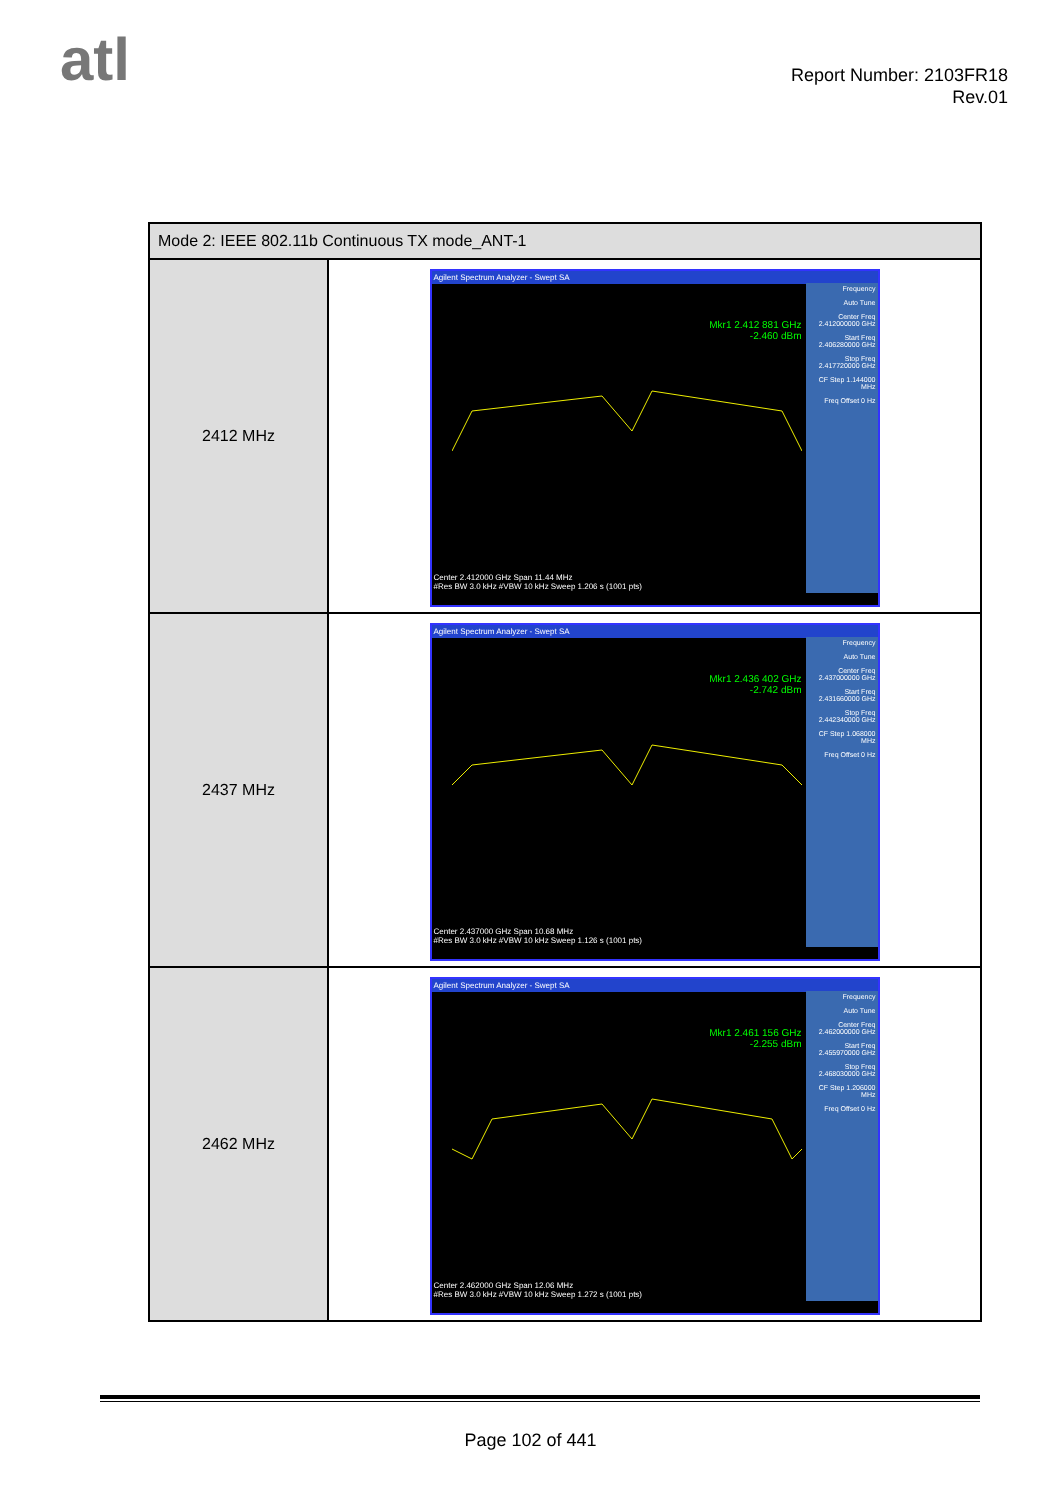atl
Report Number: 2103FR18
Rev.01
| Mode 2: IEEE 802.11b Continuous TX mode_ANT-1 | |
| --- | --- |
| 2412 MHz | Agilent Spectrum Analyzer - Swept SA Mkr1 2.412 881 GHz -2.460 dBm Frequency Auto Tune Center Freq 2.412000000 GHz Start Freq 2.406280000 GHz Stop Freq 2.417720000 GHz CF Step 1.144000 MHz Freq Offset 0 Hz Center 2.412000 GHz Span 11.44 MHz #Res BW 3.0 kHz #VBW 10 kHz Sweep 1.206 s (1001 pts) |
| 2437 MHz | Agilent Spectrum Analyzer - Swept SA Mkr1 2.436 402 GHz -2.742 dBm Frequency Auto Tune Center Freq 2.437000000 GHz Start Freq 2.431660000 GHz Stop Freq 2.442340000 GHz CF Step 1.068000 MHz Freq Offset 0 Hz Center 2.437000 GHz Span 10.68 MHz #Res BW 3.0 kHz #VBW 10 kHz Sweep 1.126 s (1001 pts) |
| 2462 MHz | Agilent Spectrum Analyzer - Swept SA Mkr1 2.461 156 GHz -2.255 dBm Frequency Auto Tune Center Freq 2.462000000 GHz Start Freq 2.455970000 GHz Stop Freq 2.468030000 GHz CF Step 1.206000 MHz Freq Offset 0 Hz Center 2.462000 GHz Span 12.06 MHz #Res BW 3.0 kHz #VBW 10 kHz Sweep 1.272 s (1001 pts) |
Page 102 of 441